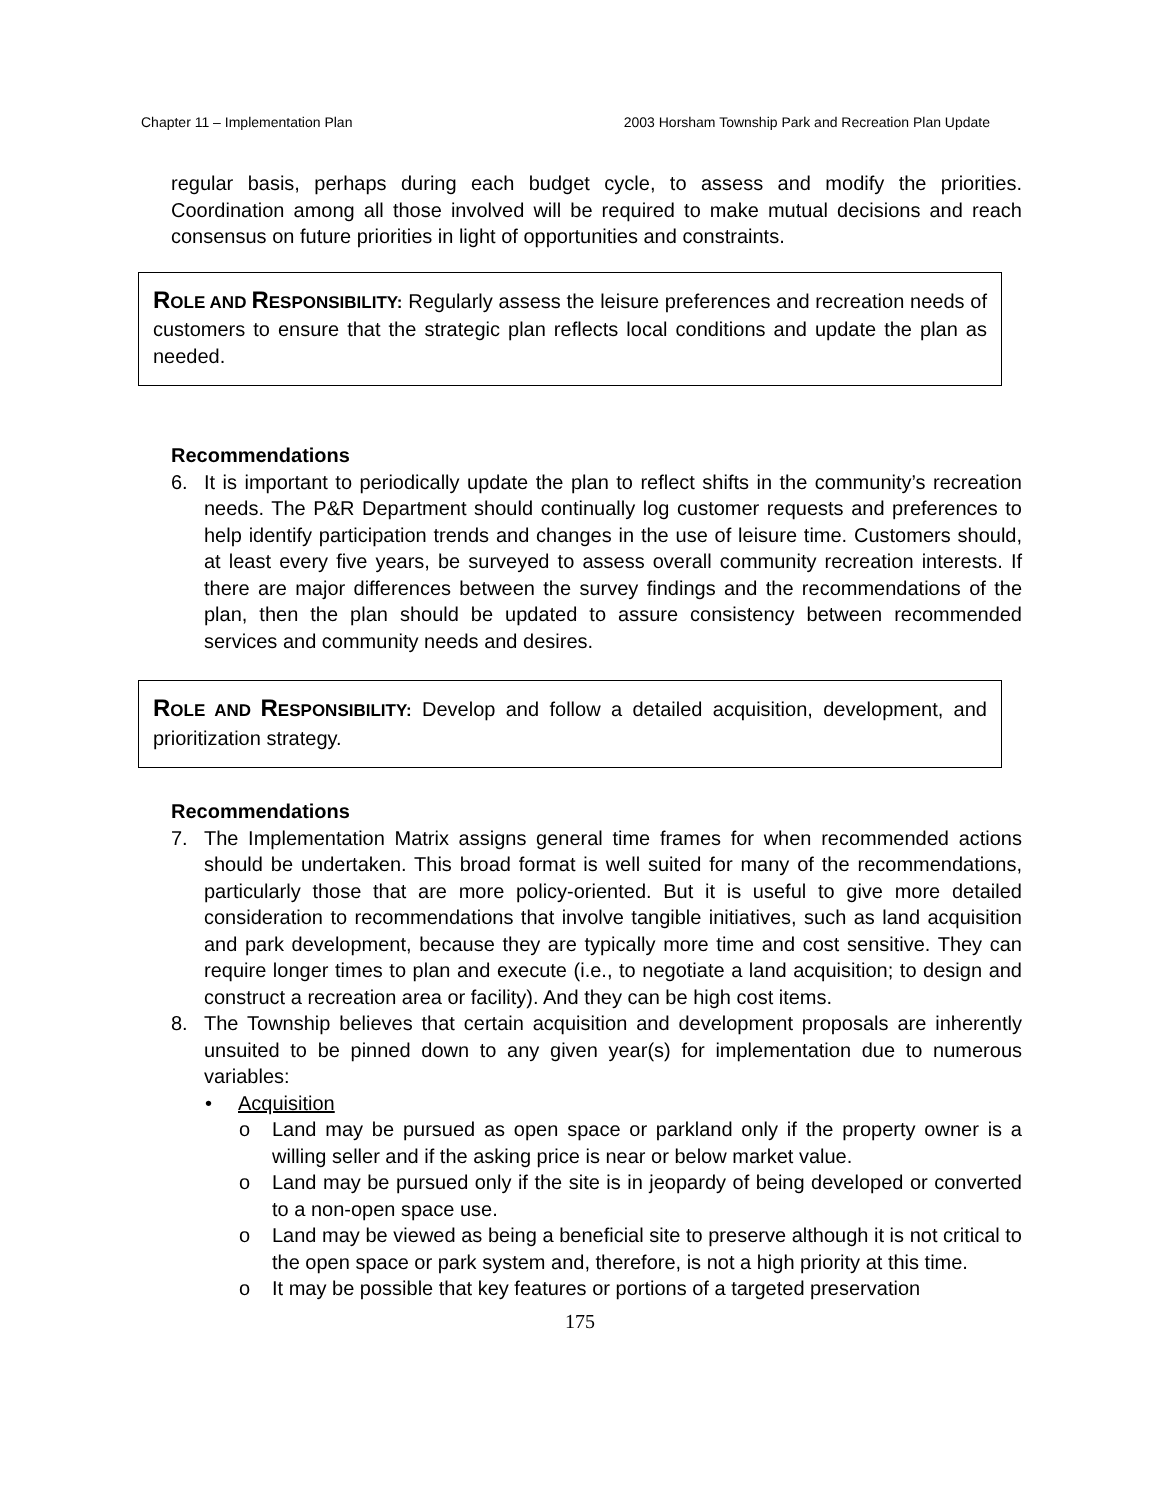Chapter 11 – Implementation Plan 2003 Horsham Township Park and Recreation Plan Update
regular basis, perhaps during each budget cycle, to assess and modify the priorities. Coordination among all those involved will be required to make mutual decisions and reach consensus on future priorities in light of opportunities and constraints.
ROLE AND RESPONSIBILITY: Regularly assess the leisure preferences and recreation needs of customers to ensure that the strategic plan reflects local conditions and update the plan as needed.
Recommendations
6. It is important to periodically update the plan to reflect shifts in the community’s recreation needs. The P&R Department should continually log customer requests and preferences to help identify participation trends and changes in the use of leisure time. Customers should, at least every five years, be surveyed to assess overall community recreation interests. If there are major differences between the survey findings and the recommendations of the plan, then the plan should be updated to assure consistency between recommended services and community needs and desires.
ROLE AND RESPONSIBILITY: Develop and follow a detailed acquisition, development, and prioritization strategy.
Recommendations
7. The Implementation Matrix assigns general time frames for when recommended actions should be undertaken. This broad format is well suited for many of the recommendations, particularly those that are more policy-oriented. But it is useful to give more detailed consideration to recommendations that involve tangible initiatives, such as land acquisition and park development, because they are typically more time and cost sensitive. They can require longer times to plan and execute (i.e., to negotiate a land acquisition; to design and construct a recreation area or facility). And they can be high cost items.
8. The Township believes that certain acquisition and development proposals are inherently unsuited to be pinned down to any given year(s) for implementation due to numerous variables:
• Acquisition
o Land may be pursued as open space or parkland only if the property owner is a willing seller and if the asking price is near or below market value.
o Land may be pursued only if the site is in jeopardy of being developed or converted to a non-open space use.
o Land may be viewed as being a beneficial site to preserve although it is not critical to the open space or park system and, therefore, is not a high priority at this time.
o It may be possible that key features or portions of a targeted preservation
175